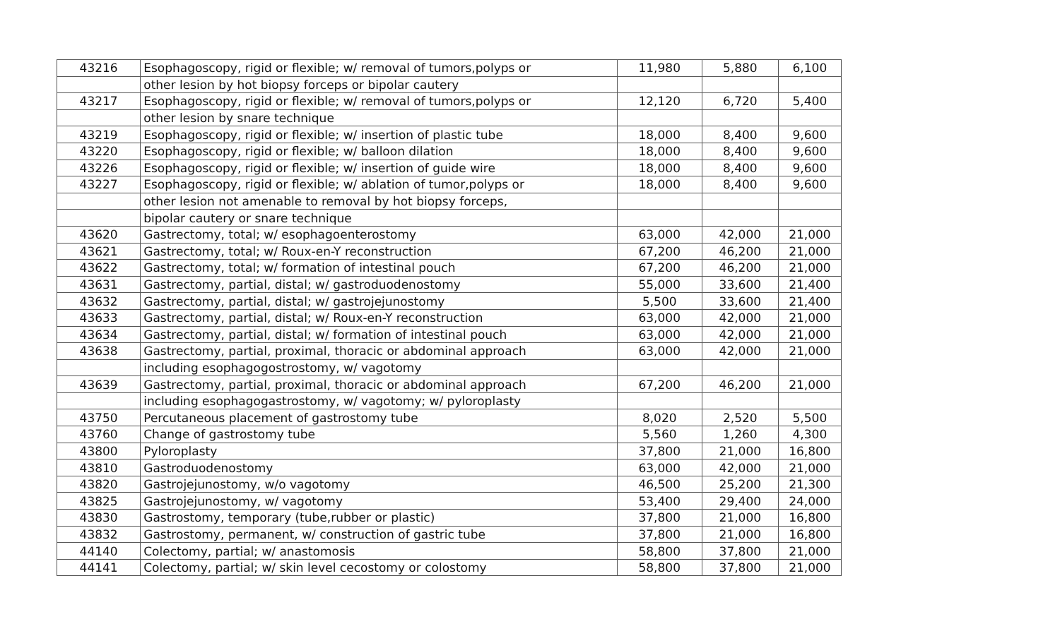| 43216 | Esophagoscopy, rigid or flexible; w/ removal of tumors,polyps or | 11,980 | 5,880 | 6,100 |
| | other lesion by hot biopsy forceps or bipolar cautery | | | |
| 43217 | Esophagoscopy, rigid or flexible; w/ removal of tumors,polyps or | 12,120 | 6,720 | 5,400 |
| | other lesion by snare technique | | | |
| 43219 | Esophagoscopy, rigid or flexible; w/ insertion of plastic tube | 18,000 | 8,400 | 9,600 |
| 43220 | Esophagoscopy, rigid or flexible; w/ balloon dilation | 18,000 | 8,400 | 9,600 |
| 43226 | Esophagoscopy, rigid or flexible; w/ insertion of guide wire | 18,000 | 8,400 | 9,600 |
| 43227 | Esophagoscopy, rigid or flexible; w/ ablation of tumor,polyps or | 18,000 | 8,400 | 9,600 |
| | other lesion not amenable to removal by hot biopsy forceps, | | | |
| | bipolar cautery or snare technique | | | |
| 43620 | Gastrectomy, total; w/ esophagoenterostomy | 63,000 | 42,000 | 21,000 |
| 43621 | Gastrectomy, total; w/ Roux-en-Y reconstruction | 67,200 | 46,200 | 21,000 |
| 43622 | Gastrectomy, total; w/ formation of intestinal pouch | 67,200 | 46,200 | 21,000 |
| 43631 | Gastrectomy, partial, distal; w/ gastroduodenostomy | 55,000 | 33,600 | 21,400 |
| 43632 | Gastrectomy, partial, distal; w/ gastrojejunostomy | 5,500 | 33,600 | 21,400 |
| 43633 | Gastrectomy, partial, distal; w/ Roux-en-Y reconstruction | 63,000 | 42,000 | 21,000 |
| 43634 | Gastrectomy, partial, distal; w/ formation of intestinal pouch | 63,000 | 42,000 | 21,000 |
| 43638 | Gastrectomy, partial, proximal, thoracic or abdominal approach | 63,000 | 42,000 | 21,000 |
| | including esophagogostrostomy, w/ vagotomy | | | |
| 43639 | Gastrectomy, partial, proximal, thoracic or abdominal approach | 67,200 | 46,200 | 21,000 |
| | including esophagogastrostomy, w/ vagotomy; w/ pyloroplasty | | | |
| 43750 | Percutaneous placement of gastrostomy tube | 8,020 | 2,520 | 5,500 |
| 43760 | Change of gastrostomy tube | 5,560 | 1,260 | 4,300 |
| 43800 | Pyloroplasty | 37,800 | 21,000 | 16,800 |
| 43810 | Gastroduodenostomy | 63,000 | 42,000 | 21,000 |
| 43820 | Gastrojejunostomy, w/o vagotomy | 46,500 | 25,200 | 21,300 |
| 43825 | Gastrojejunostomy, w/ vagotomy | 53,400 | 29,400 | 24,000 |
| 43830 | Gastrostomy, temporary (tube,rubber or plastic) | 37,800 | 21,000 | 16,800 |
| 43832 | Gastrostomy, permanent, w/ construction of gastric tube | 37,800 | 21,000 | 16,800 |
| 44140 | Colectomy, partial; w/ anastomosis | 58,800 | 37,800 | 21,000 |
| 44141 | Colectomy, partial; w/ skin level cecostomy or colostomy | 58,800 | 37,800 | 21,000 |